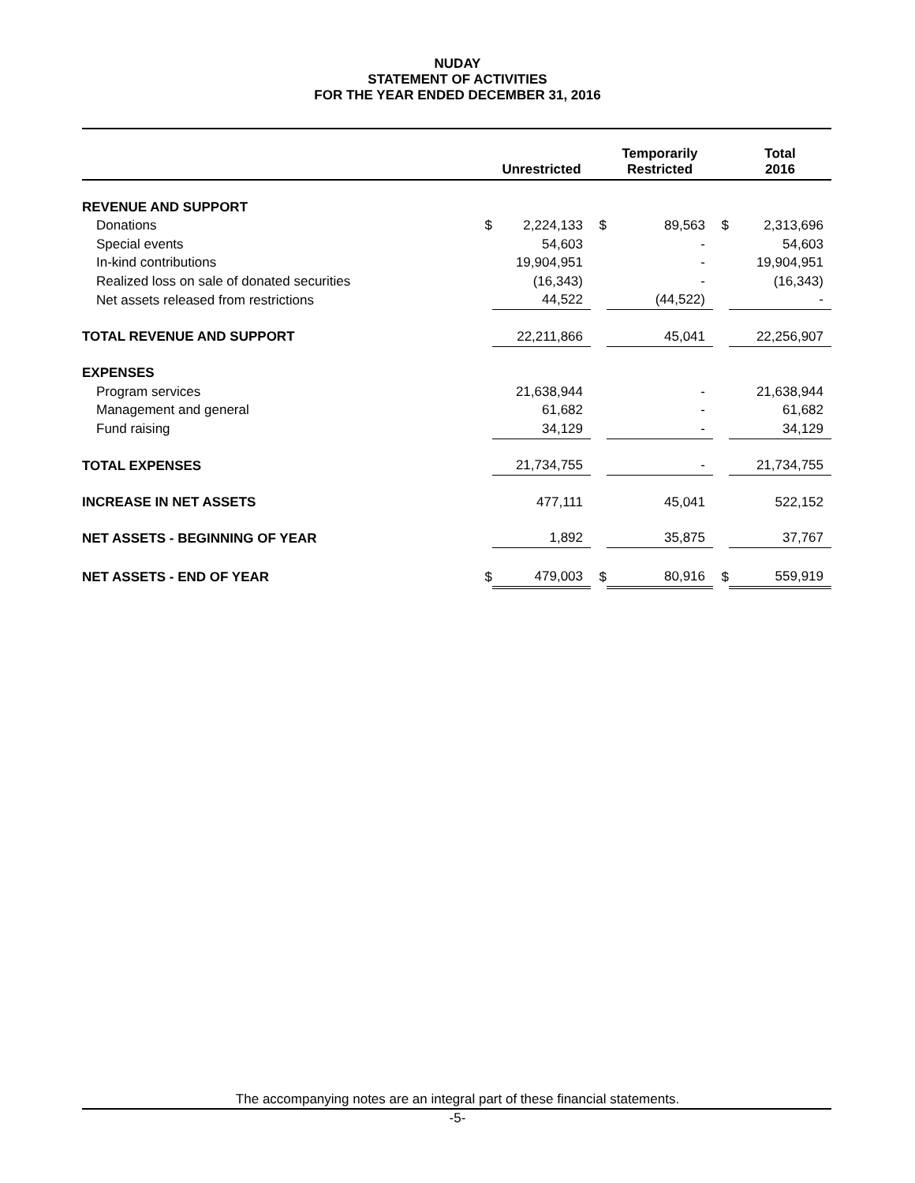NUDAY
STATEMENT OF ACTIVITIES
FOR THE YEAR ENDED DECEMBER 31, 2016
| | | Unrestricted | | Temporarily Restricted | | Total 2016 |
| --- | --- | --- | --- | --- | --- | --- |
| REVENUE AND SUPPORT | | | | | | |
| Donations | $ | 2,224,133 | $ | 89,563 | $ | 2,313,696 |
| Special events | | 54,603 | | - | | 54,603 |
| In-kind contributions | | 19,904,951 | | - | | 19,904,951 |
| Realized loss on sale of donated securities | | (16,343) | | - | | (16,343) |
| Net assets released from restrictions | | 44,522 | | (44,522) | | - |
| TOTAL REVENUE AND SUPPORT | | 22,211,866 | | 45,041 | | 22,256,907 |
| EXPENSES | | | | | | |
| Program services | | 21,638,944 | | - | | 21,638,944 |
| Management and general | | 61,682 | | - | | 61,682 |
| Fund raising | | 34,129 | | - | | 34,129 |
| TOTAL EXPENSES | | 21,734,755 | | - | | 21,734,755 |
| INCREASE IN NET ASSETS | | 477,111 | | 45,041 | | 522,152 |
| NET ASSETS - BEGINNING OF YEAR | | 1,892 | | 35,875 | | 37,767 |
| NET ASSETS - END OF YEAR | $ | 479,003 | $ | 80,916 | $ | 559,919 |
The accompanying notes are an integral part of these financial statements.
-5-